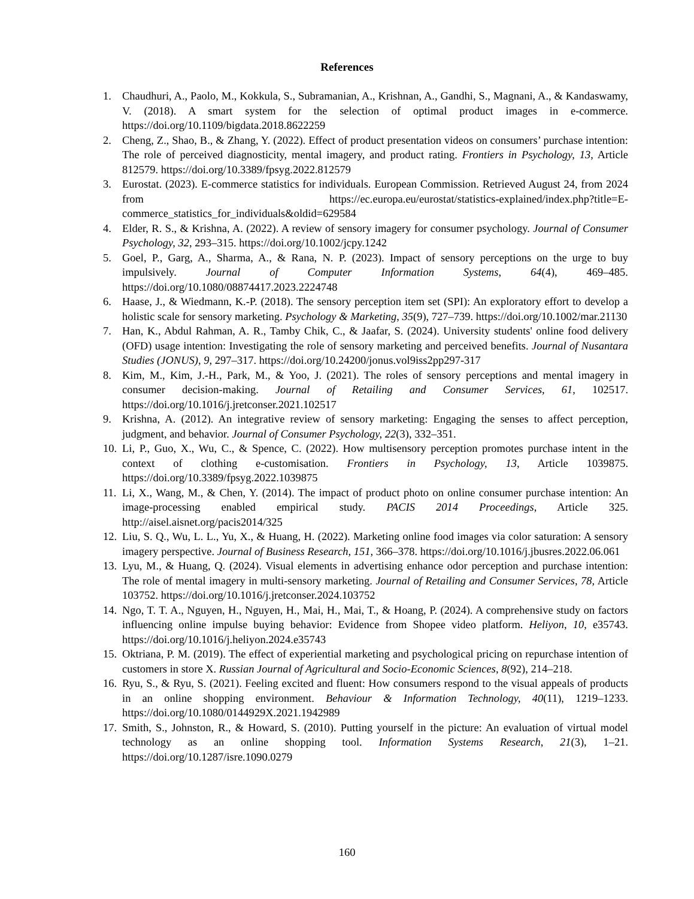References
1. Chaudhuri, A., Paolo, M., Kokkula, S., Subramanian, A., Krishnan, A., Gandhi, S., Magnani, A., & Kandaswamy, V. (2018). A smart system for the selection of optimal product images in e-commerce. https://doi.org/10.1109/bigdata.2018.8622259
2. Cheng, Z., Shao, B., & Zhang, Y. (2022). Effect of product presentation videos on consumers’ purchase intention: The role of perceived diagnosticity, mental imagery, and product rating. Frontiers in Psychology, 13, Article 812579. https://doi.org/10.3389/fpsyg.2022.812579
3. Eurostat. (2023). E-commerce statistics for individuals. European Commission. Retrieved August 24, from 2024 from https://ec.europa.eu/eurostat/statistics-explained/index.php?title=E-commerce_statistics_for_individuals&oldid=629584
4. Elder, R. S., & Krishna, A. (2022). A review of sensory imagery for consumer psychology. Journal of Consumer Psychology, 32, 293–315. https://doi.org/10.1002/jcpy.1242
5. Goel, P., Garg, A., Sharma, A., & Rana, N. P. (2023). Impact of sensory perceptions on the urge to buy impulsively. Journal of Computer Information Systems, 64(4), 469–485. https://doi.org/10.1080/08874417.2023.2224748
6. Haase, J., & Wiedmann, K.-P. (2018). The sensory perception item set (SPI): An exploratory effort to develop a holistic scale for sensory marketing. Psychology & Marketing, 35(9), 727–739. https://doi.org/10.1002/mar.21130
7. Han, K., Abdul Rahman, A. R., Tamby Chik, C., & Jaafar, S. (2024). University students' online food delivery (OFD) usage intention: Investigating the role of sensory marketing and perceived benefits. Journal of Nusantara Studies (JONUS), 9, 297–317. https://doi.org/10.24200/jonus.vol9iss2pp297-317
8. Kim, M., Kim, J.-H., Park, M., & Yoo, J. (2021). The roles of sensory perceptions and mental imagery in consumer decision-making. Journal of Retailing and Consumer Services, 61, 102517. https://doi.org/10.1016/j.jretconser.2021.102517
9. Krishna, A. (2012). An integrative review of sensory marketing: Engaging the senses to affect perception, judgment, and behavior. Journal of Consumer Psychology, 22(3), 332–351.
10. Li, P., Guo, X., Wu, C., & Spence, C. (2022). How multisensory perception promotes purchase intent in the context of clothing e-customisation. Frontiers in Psychology, 13, Article 1039875. https://doi.org/10.3389/fpsyg.2022.1039875
11. Li, X., Wang, M., & Chen, Y. (2014). The impact of product photo on online consumer purchase intention: An image-processing enabled empirical study. PACIS 2014 Proceedings, Article 325. http://aisel.aisnet.org/pacis2014/325
12. Liu, S. Q., Wu, L. L., Yu, X., & Huang, H. (2022). Marketing online food images via color saturation: A sensory imagery perspective. Journal of Business Research, 151, 366–378. https://doi.org/10.1016/j.jbusres.2022.06.061
13. Lyu, M., & Huang, Q. (2024). Visual elements in advertising enhance odor perception and purchase intention: The role of mental imagery in multi-sensory marketing. Journal of Retailing and Consumer Services, 78, Article 103752. https://doi.org/10.1016/j.jretconser.2024.103752
14. Ngo, T. T. A., Nguyen, H., Nguyen, H., Mai, H., Mai, T., & Hoang, P. (2024). A comprehensive study on factors influencing online impulse buying behavior: Evidence from Shopee video platform. Heliyon, 10, e35743. https://doi.org/10.1016/j.heliyon.2024.e35743
15. Oktriana, P. M. (2019). The effect of experiential marketing and psychological pricing on repurchase intention of customers in store X. Russian Journal of Agricultural and Socio-Economic Sciences, 8(92), 214–218.
16. Ryu, S., & Ryu, S. (2021). Feeling excited and fluent: How consumers respond to the visual appeals of products in an online shopping environment. Behaviour & Information Technology, 40(11), 1219–1233. https://doi.org/10.1080/0144929X.2021.1942989
17. Smith, S., Johnston, R., & Howard, S. (2010). Putting yourself in the picture: An evaluation of virtual model technology as an online shopping tool. Information Systems Research, 21(3), 1–21. https://doi.org/10.1287/isre.1090.0279
160